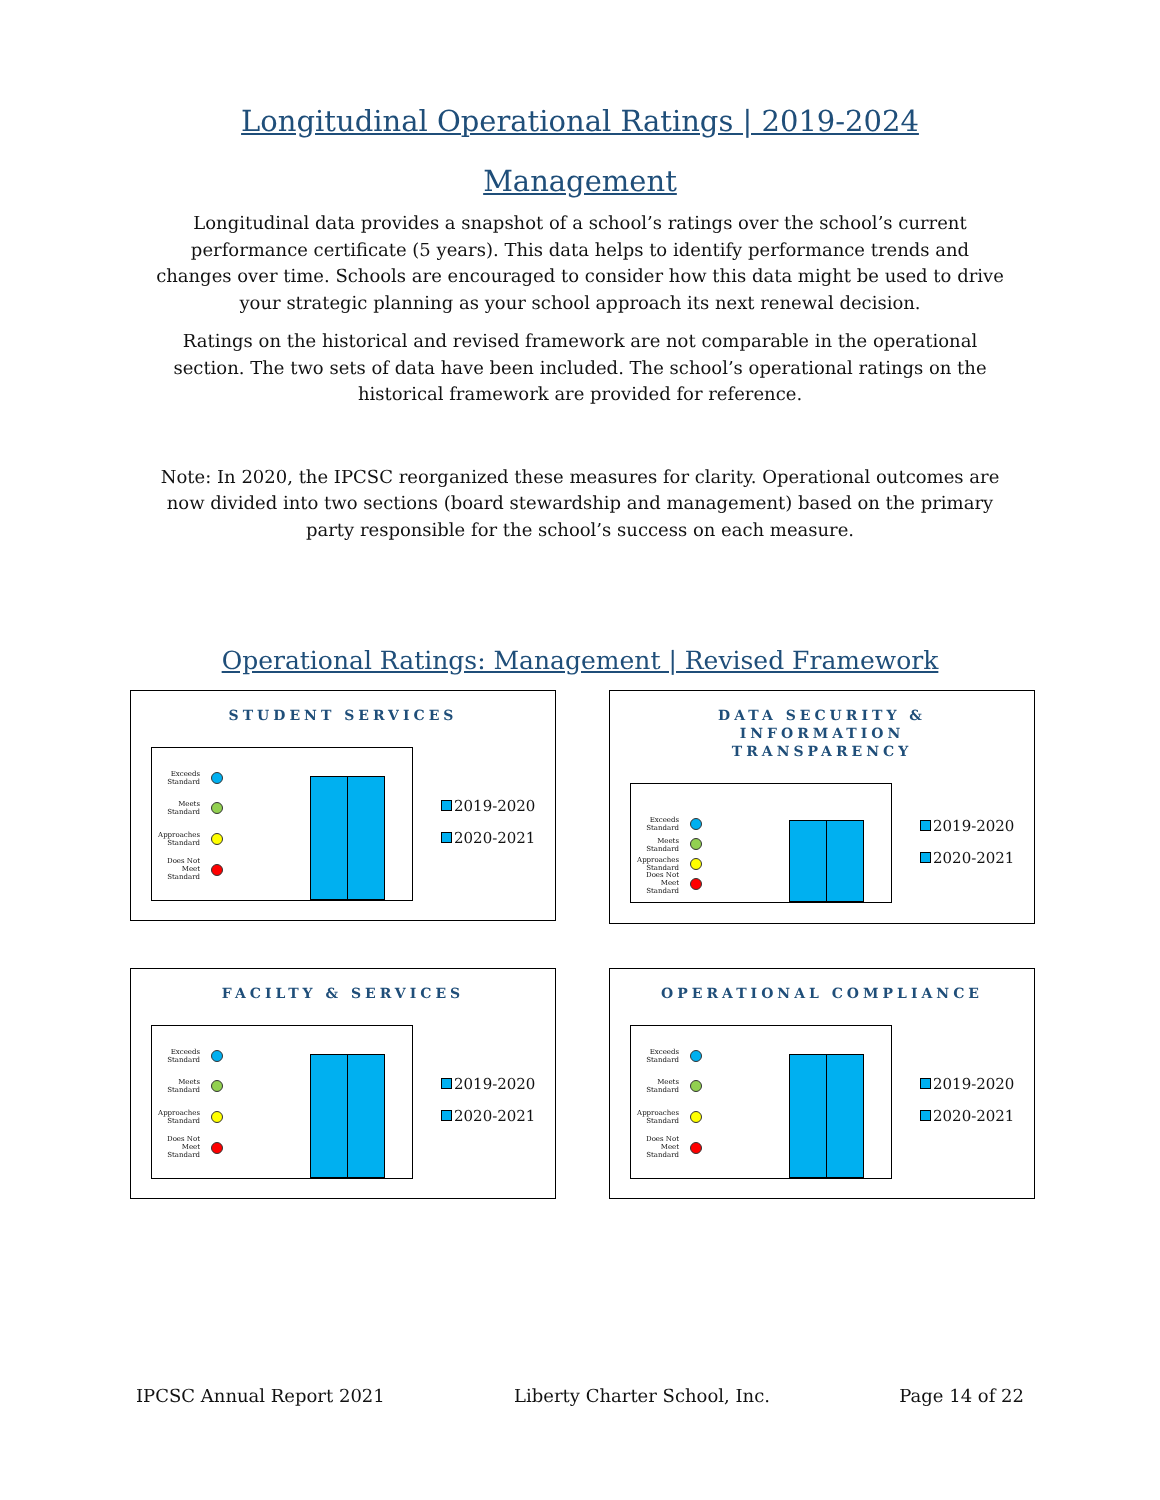Longitudinal Operational Ratings | 2019-2024
Management
Longitudinal data provides a snapshot of a school’s ratings over the school’s current performance certificate (5 years). This data helps to identify performance trends and changes over time. Schools are encouraged to consider how this data might be used to drive your strategic planning as your school approach its next renewal decision.
Ratings on the historical and revised framework are not comparable in the operational section. The two sets of data have been included. The school’s operational ratings on the historical framework are provided for reference.
Note: In 2020, the IPCSC reorganized these measures for clarity. Operational outcomes are now divided into two sections (board stewardship and management) based on the primary party responsible for the school’s success on each measure.
Operational Ratings: Management | Revised Framework
STUDENT SERVICES
Exceeds Standard
Meets Standard
Approaches Standard
Does Not Meet Standard
2019-2020
2020-2021
DATA SECURITY &
INFORMATION
TRANSPARENCY
Exceeds Standard
Meets Standard
Approaches Standard
Does Not Meet Standard
2019-2020
2020-2021
FACILTY & SERVICES
Exceeds Standard
Meets Standard
Approaches Standard
Does Not Meet Standard
2019-2020
2020-2021
OPERATIONAL COMPLIANCE
Exceeds Standard
Meets Standard
Approaches Standard
Does Not Meet Standard
2019-2020
2020-2021
IPCSC Annual Report 2021 Liberty Charter School, Inc. Page 14 of 22